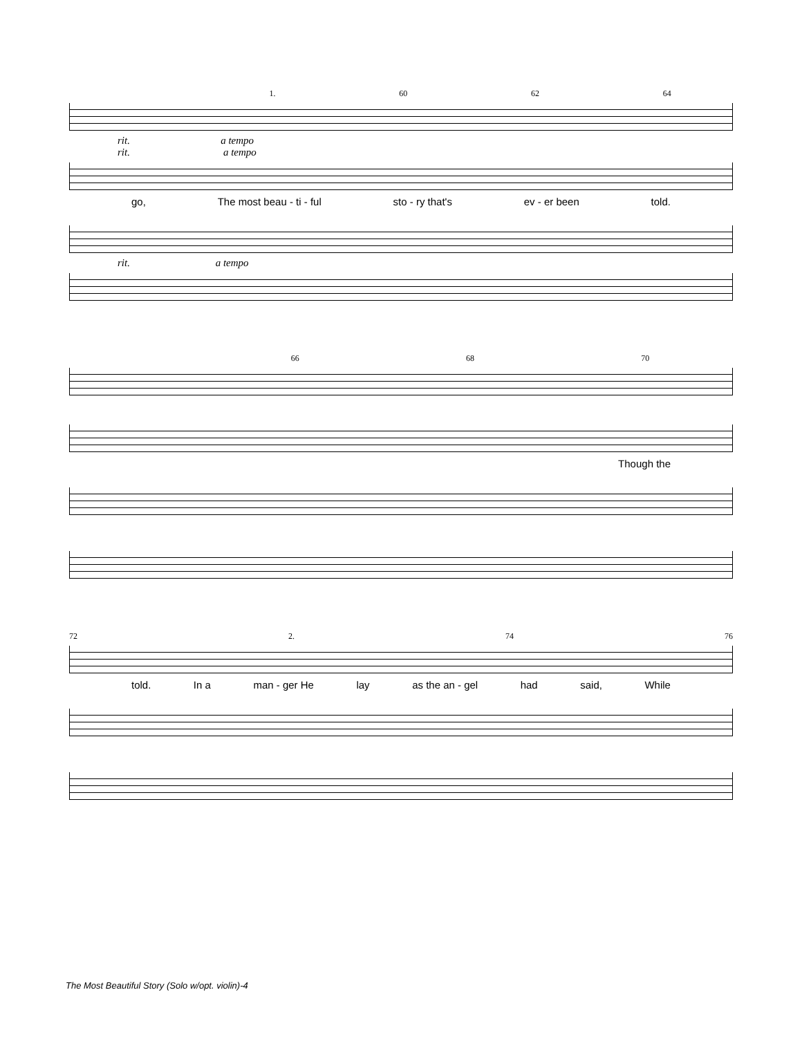1. 60 62 64
rit. a tempo
rit. a tempo
go, The most beau - ti - ful sto - ry that's ev - er been told.
rit. a tempo
66 68 70
Though the
72 2. 74 76
told. In a man - ger He lay as the an - gel had said, While
The Most Beautiful Story (Solo w/opt. violin)-4